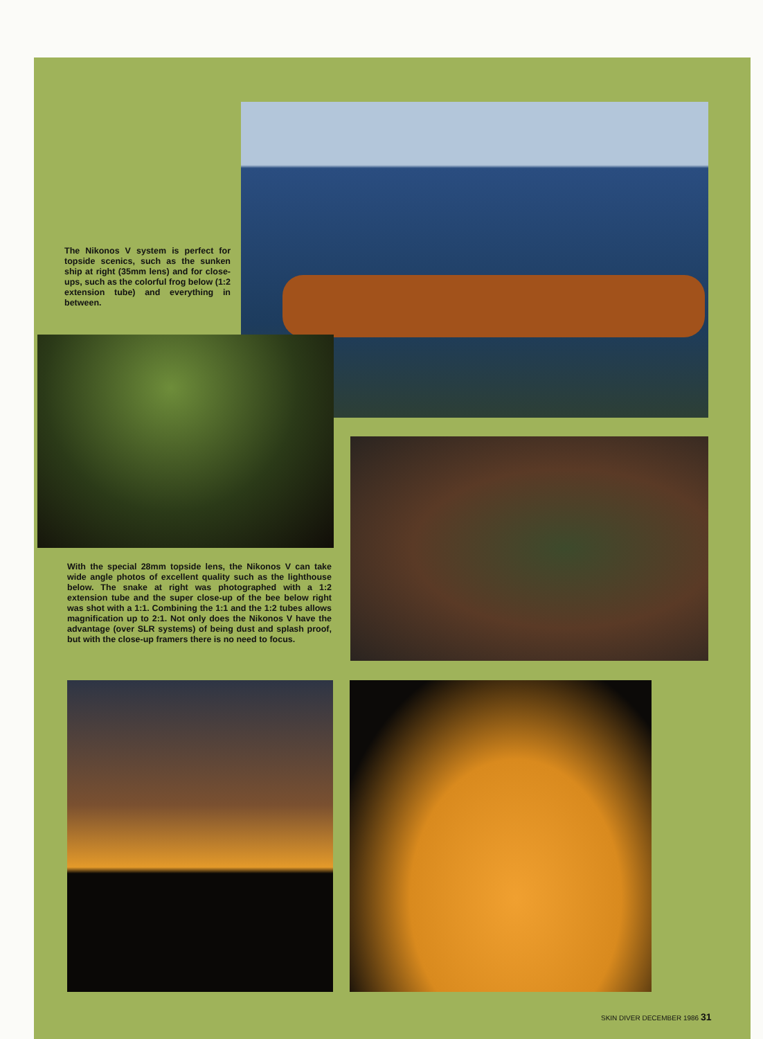The Nikonos V system is perfect for topside scenics, such as the sunken ship at right (35mm lens) and for close-ups, such as the colorful frog below (1:2 extension tube) and everything in between.
With the special 28mm topside lens, the Nikonos V can take wide angle photos of excellent quality such as the lighthouse below. The snake at right was photographed with a 1:2 extension tube and the super close-up of the bee below right was shot with a 1:1. Combining the 1:1 and the 1:2 tubes allows magnification up to 2:1. Not only does the Nikonos V have the advantage (over SLR systems) of being dust and splash proof, but with the close-up framers there is no need to focus.
SKIN DIVER DECEMBER 1986 31